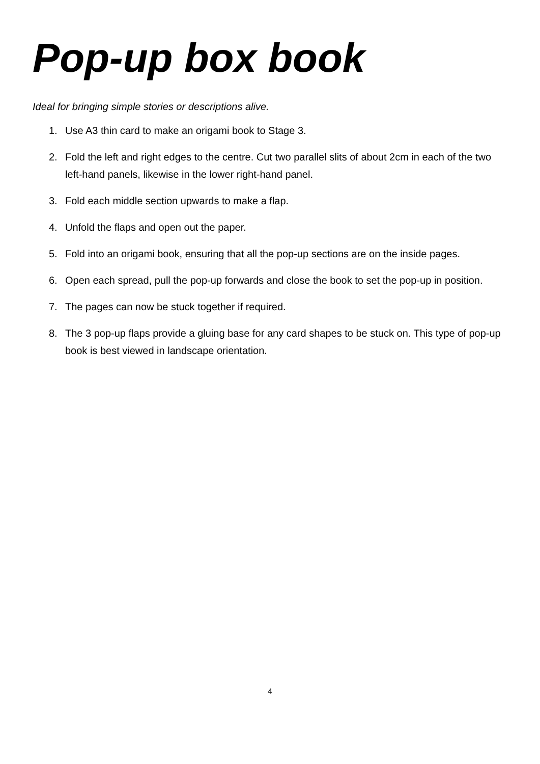Pop-up box book
Ideal for bringing simple stories or descriptions alive.
1. Use A3 thin card to make an origami book to Stage 3.
2. Fold the left and right edges to the centre. Cut two parallel slits of about 2cm in each of the two left-hand panels, likewise in the lower right-hand panel.
3. Fold each middle section upwards to make a flap.
4. Unfold the flaps and open out the paper.
5. Fold into an origami book, ensuring that all the pop-up sections are on the inside pages.
6. Open each spread, pull the pop-up forwards and close the book to set the pop-up in position.
7. The pages can now be stuck together if required.
8. The 3 pop-up flaps provide a gluing base for any card shapes to be stuck on. This type of pop-up book is best viewed in landscape orientation.
4